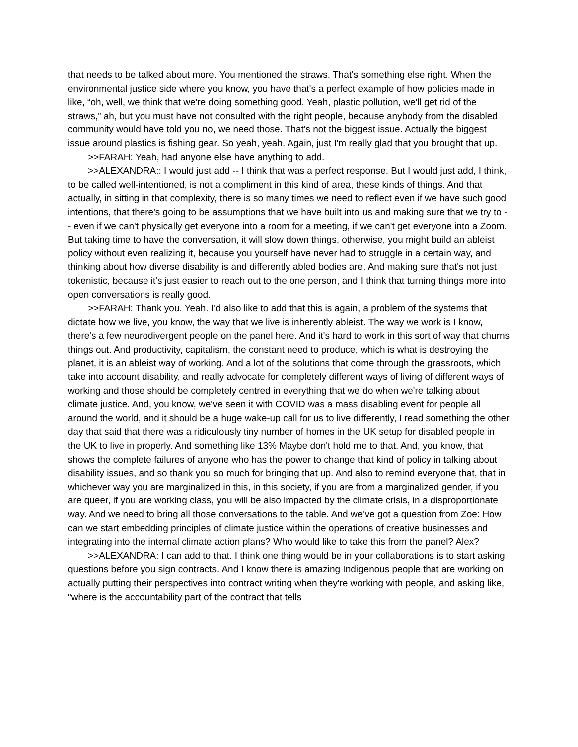that needs to be talked about more. You mentioned the straws. That's something else right. When the environmental justice side where you know, you have that's a perfect example of how policies made in like, “oh, well, we think that we're doing something good. Yeah, plastic pollution, we'll get rid of the straws,” ah, but you must have not consulted with the right people, because anybody from the disabled community would have told you no, we need those. That's not the biggest issue. Actually the biggest issue around plastics is fishing gear. So yeah, yeah. Again, just I'm really glad that you brought that up.
>>FARAH: Yeah, had anyone else have anything to add.
>>ALEXANDRA:: I would just add -- I think that was a perfect response. But I would just add, I think, to be called well-intentioned, is not a compliment in this kind of area, these kinds of things. And that actually, in sitting in that complexity, there is so many times we need to reflect even if we have such good intentions, that there's going to be assumptions that we have built into us and making sure that we try to -- even if we can't physically get everyone into a room for a meeting, if we can't get everyone into a Zoom. But taking time to have the conversation, it will slow down things, otherwise, you might build an ableist policy without even realizing it, because you yourself have never had to struggle in a certain way, and thinking about how diverse disability is and differently abled bodies are. And making sure that's not just tokenistic, because it's just easier to reach out to the one person, and I think that turning things more into open conversations is really good.
>>FARAH: Thank you. Yeah. I'd also like to add that this is again, a problem of the systems that dictate how we live, you know, the way that we live is inherently ableist. The way we work is I know, there's a few neurodivergent people on the panel here. And it's hard to work in this sort of way that churns things out. And productivity, capitalism, the constant need to produce, which is what is destroying the planet, it is an ableist way of working. And a lot of the solutions that come through the grassroots, which take into account disability, and really advocate for completely different ways of living of different ways of working and those should be completely centred in everything that we do when we're talking about climate justice. And, you know, we've seen it with COVID was a mass disabling event for people all around the world, and it should be a huge wake-up call for us to live differently, I read something the other day that said that there was a ridiculously tiny number of homes in the UK setup for disabled people in the UK to live in properly. And something like 13% Maybe don't hold me to that. And, you know, that shows the complete failures of anyone who has the power to change that kind of policy in talking about disability issues, and so thank you so much for bringing that up. And also to remind everyone that, that in whichever way you are marginalized in this, in this society, if you are from a marginalized gender, if you are queer, if you are working class, you will be also impacted by the climate crisis, in a disproportionate way. And we need to bring all those conversations to the table. And we've got a question from Zoe: How can we start embedding principles of climate justice within the operations of creative businesses and integrating into the internal climate action plans? Who would like to take this from the panel? Alex?
>>ALEXANDRA: I can add to that. I think one thing would be in your collaborations is to start asking questions before you sign contracts. And I know there is amazing Indigenous people that are working on actually putting their perspectives into contract writing when they're working with people, and asking like, "where is the accountability part of the contract that tells